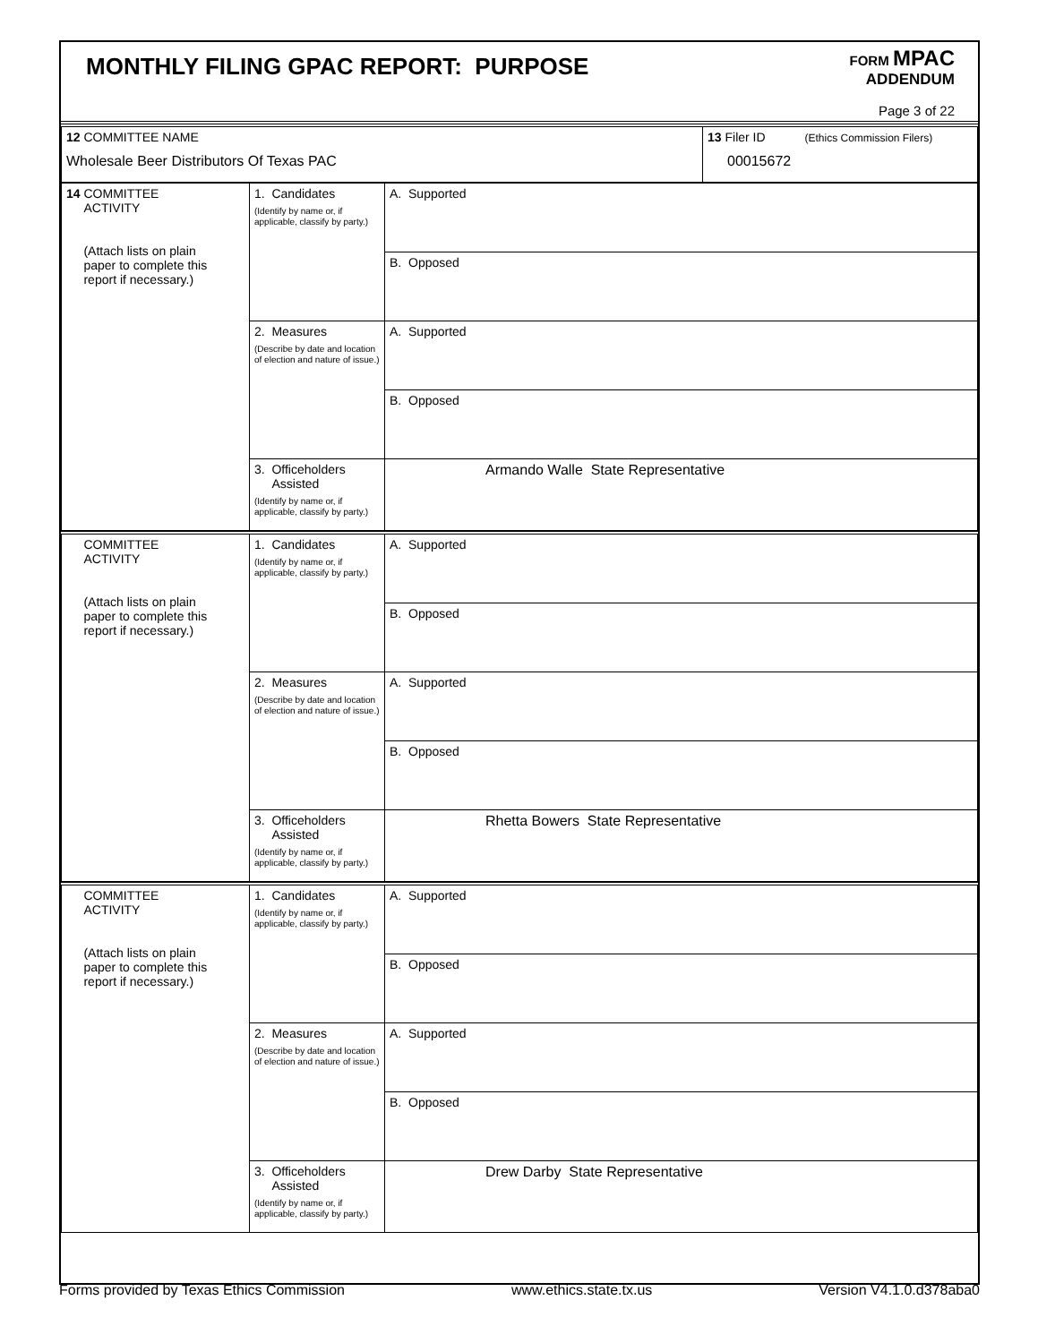MONTHLY FILING GPAC REPORT: PURPOSE
FORM MPAC
ADDENDUM
Page 3 of 22
| 12 COMMITTEE NAME Wholesale Beer Distributors Of Texas PAC | 13 Filer ID (Ethics Commission Filers) 00015672 |
| 14 COMMITTEE ACTIVITY (Attach lists on plain paper to complete this report if necessary.) | 1. Candidates (Identify by name or, if applicable, classify by party.) | A. Supported |
| | | B. Opposed |
| | 2. Measures (Describe by date and location of election and nature of issue.) | A. Supported |
| | | B. Opposed |
| | 3. Officeholders Assisted (Identify by name or, if applicable, classify by party.) | Armando Walle State Representative |
| COMMITTEE ACTIVITY (Attach lists on plain paper to complete this report if necessary.) | 1. Candidates (Identify by name or, if applicable, classify by party.) | A. Supported |
| | | B. Opposed |
| | 2. Measures (Describe by date and location of election and nature of issue.) | A. Supported |
| | | B. Opposed |
| | 3. Officeholders Assisted (Identify by name or, if applicable, classify by party.) | Rhetta Bowers State Representative |
| COMMITTEE ACTIVITY (Attach lists on plain paper to complete this report if necessary.) | 1. Candidates (Identify by name or, if applicable, classify by party.) | A. Supported |
| | | B. Opposed |
| | 2. Measures (Describe by date and location of election and nature of issue.) | A. Supported |
| | | B. Opposed |
| | 3. Officeholders Assisted (Identify by name or, if applicable, classify by party.) | Drew Darby State Representative |
Forms provided by Texas Ethics Commission www.ethics.state.tx.us Version V4.1.0.d378aba0